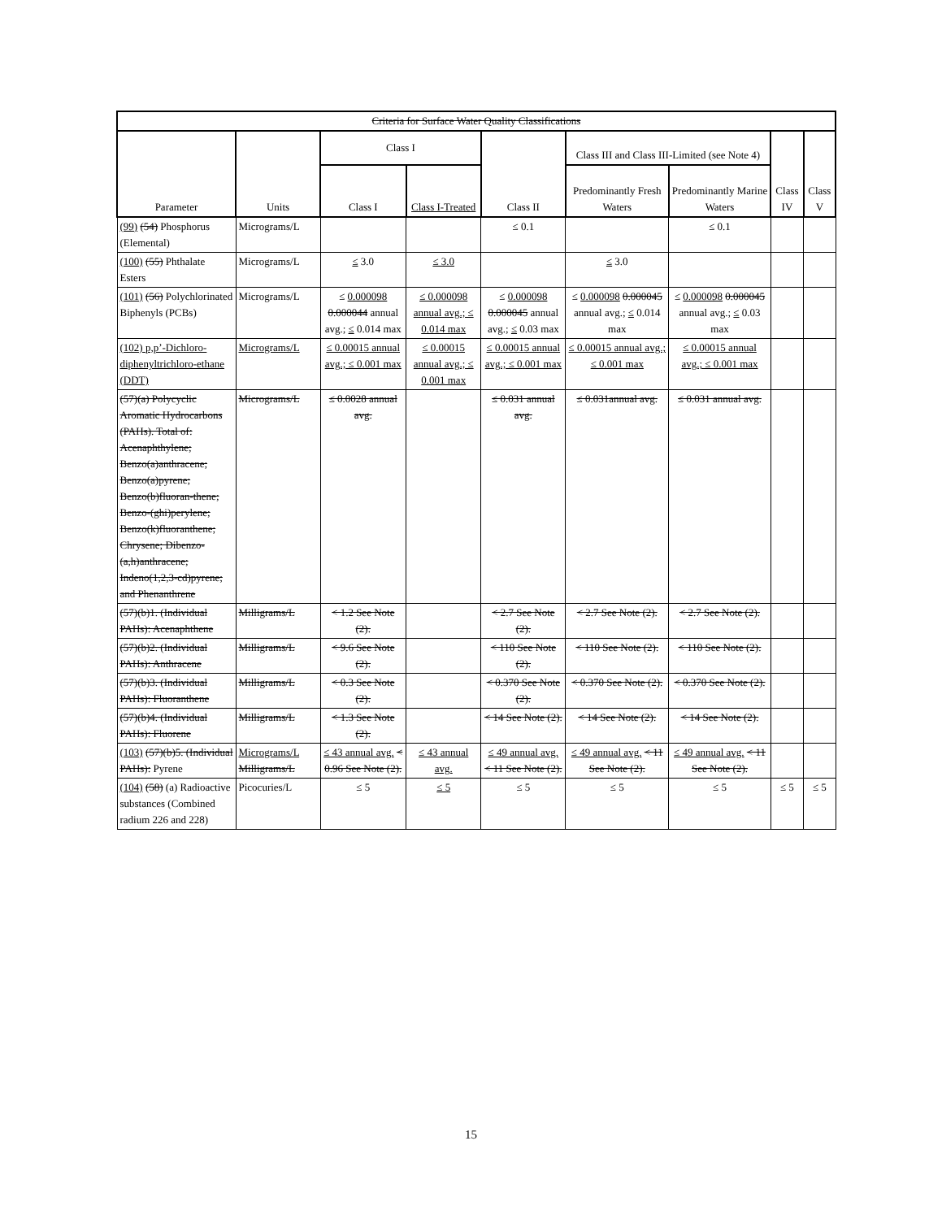| Criteria for Surface Water Quality Classifications | | | | | | | | |
| --- | --- | --- | --- | --- | --- | --- | --- | --- |
| Parameter | Units | Class I | | Class II | Class III and Class III-Limited (see Note 4) | | Class IV | Class V |
| | | Class I | Class I-Treated | | Predominantly Fresh Waters | Predominantly Marine Waters | | |
| (99) (54) Phosphorus (Elemental) | Micrograms/L | | | ≤ 0.1 | | ≤ 0.1 | | |
| (100) (55) Phthalate Esters | Micrograms/L | ≤ 3.0 | ≤ 3.0 | | ≤ 3.0 | | | |
| (101) (56) Polychlorinated Biphenyls (PCBs) | Micrograms/L | ≤ 0.000098 0.000044 annual avg.; ≤ 0.014 max | ≤ 0.000098 annual avg.; ≤ 0.014 max | ≤ 0.000098 0.000045 annual avg.; ≤ 0.03 max | ≤ 0.000098 0.000045 annual avg.; ≤ 0.014 max | ≤ 0.000098 0.000045 annual avg.; ≤ 0.03 max | | |
| (102) p,p’-Dichloro-diphenyltrichloro-ethane (DDT) | Micrograms/L | ≤ 0.00015 annual avg.; ≤ 0.001 max | ≤ 0.00015 annual avg.; ≤ 0.001 max | ≤ 0.00015 annual avg.; ≤ 0.001 max | ≤ 0.00015 annual avg.; ≤ 0.001 max | ≤ 0.00015 annual avg.; ≤ 0.001 max | | |
| (57)(a) Polycyclic Aromatic Hydrocarbons (PAHs). Total of: Acenaphthylene; Benzo(a)anthracene; Benzo(a)pyrene; Benzo(b)fluoran-thene; Benzo-(ghi)perylene; Benzo(k)fluoranthene; Chrysene; Dibenzo-(a,h)anthracene; Indeno(1,2,3-cd)pyrene; and Phenanthrene | Micrograms/L | ≤ 0.0028 annual avg. | | ≤ 0.031 annual avg. | ≤ 0.031annual avg. | ≤ 0.031 annual avg. | | |
| (57)(b)1. (Individual PAHs): Acenaphthene | Milligrams/L | < 1.2 See Note (2). | | < 2.7 See Note (2). | < 2.7 See Note (2). | < 2.7 See Note (2). | | |
| (57)(b)2. (Individual PAHs): Anthracene | Milligrams/L | < 9.6 See Note (2). | | < 110 See Note (2). | < 110 See Note (2). | < 110 See Note (2). | | |
| (57)(b)3. (Individual PAHs): Fluoranthene | Milligrams/L | < 0.3 See Note (2). | | < 0.370 See Note (2). | < 0.370 See Note (2). | < 0.370 See Note (2). | | |
| (57)(b)4. (Individual PAHs): Fluorene | Milligrams/L | < 1.3 See Note (2). | | < 14 See Note (2). | < 14 See Note (2). | < 14 See Note (2). | | |
| (103) (57)(b)5. (Individual PAHs): Pyrene | Micrograms/L Milligrams/L | ≤ 43 annual avg. < 0.96 See Note (2). | ≤ 43 annual avg. | ≤ 49 annual avg. < 11 See Note (2). | ≤ 49 annual avg. < 11 See Note (2). | ≤ 49 annual avg. < 11 See Note (2). | | |
| (104) (58) (a) Radioactive substances (Combined radium 226 and 228) | Picocuries/L | ≤ 5 | ≤ 5 | ≤ 5 | ≤ 5 | ≤ 5 | ≤ 5 | ≤ 5 |
15